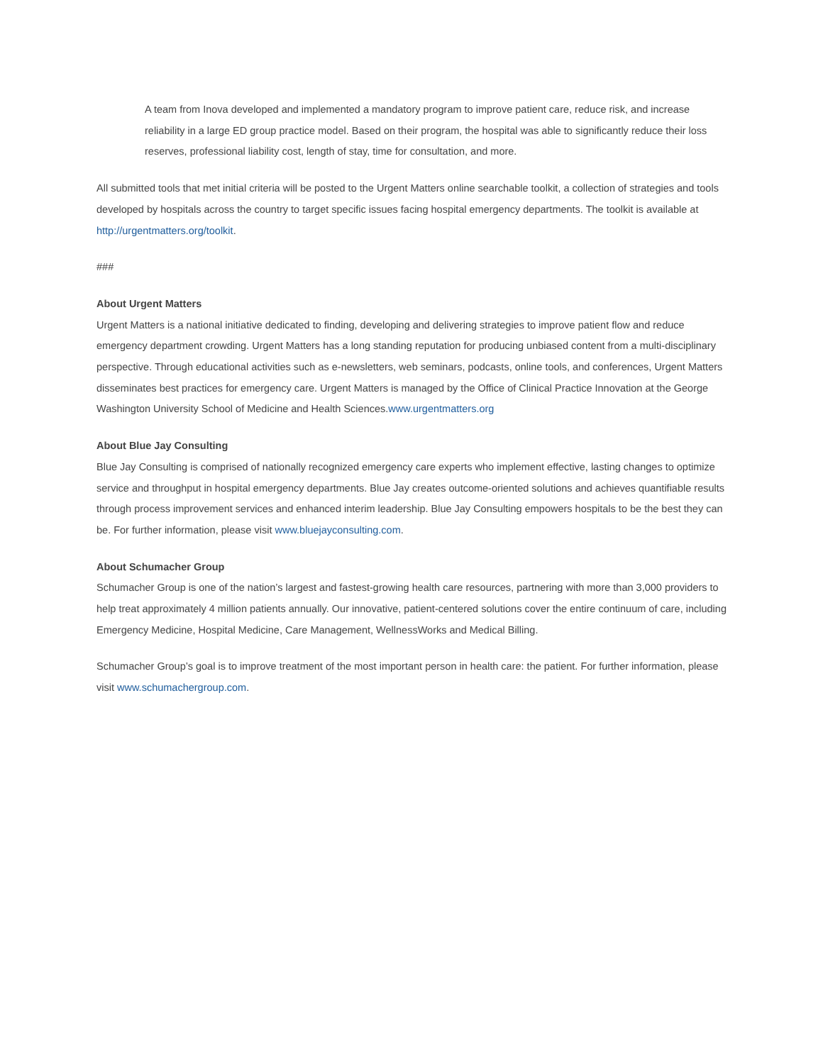A team from Inova developed and implemented a mandatory program to improve patient care, reduce risk, and increase reliability in a large ED group practice model. Based on their program, the hospital was able to significantly reduce their loss reserves, professional liability cost, length of stay, time for consultation, and more.
All submitted tools that met initial criteria will be posted to the Urgent Matters online searchable toolkit, a collection of strategies and tools developed by hospitals across the country to target specific issues facing hospital emergency departments. The toolkit is available at http://urgentmatters.org/toolkit.
###
About Urgent Matters
Urgent Matters is a national initiative dedicated to finding, developing and delivering strategies to improve patient flow and reduce emergency department crowding. Urgent Matters has a long standing reputation for producing unbiased content from a multi-disciplinary perspective. Through educational activities such as e-newsletters, web seminars, podcasts, online tools, and conferences, Urgent Matters disseminates best practices for emergency care. Urgent Matters is managed by the Office of Clinical Practice Innovation at the George Washington University School of Medicine and Health Sciences.www.urgentmatters.org
About Blue Jay Consulting
Blue Jay Consulting is comprised of nationally recognized emergency care experts who implement effective, lasting changes to optimize service and throughput in hospital emergency departments. Blue Jay creates outcome-oriented solutions and achieves quantifiable results through process improvement services and enhanced interim leadership. Blue Jay Consulting empowers hospitals to be the best they can be. For further information, please visit www.bluejayconsulting.com.
About Schumacher Group
Schumacher Group is one of the nation’s largest and fastest-growing health care resources, partnering with more than 3,000 providers to help treat approximately 4 million patients annually. Our innovative, patient-centered solutions cover the entire continuum of care, including Emergency Medicine, Hospital Medicine, Care Management, WellnessWorks and Medical Billing.
Schumacher Group’s goal is to improve treatment of the most important person in health care: the patient. For further information, please visit www.schumachergroup.com.